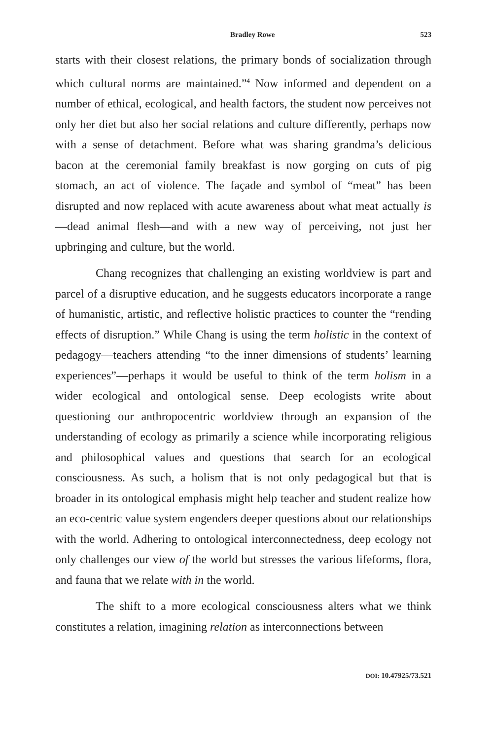Bradley Rowe 523
starts with their closest relations, the primary bonds of socialization through which cultural norms are maintained.”<sup>4</sup> Now informed and dependent on a number of ethical, ecological, and health factors, the student now perceives not only her diet but also her social relations and culture differently, perhaps now with a sense of detachment. Before what was sharing grandma’s delicious bacon at the ceremonial family breakfast is now gorging on cuts of pig stomach, an act of violence. The façade and symbol of “meat” has been disrupted and now replaced with acute awareness about what meat actually is—dead animal flesh—and with a new way of perceiving, not just her upbringing and culture, but the world.
Chang recognizes that challenging an existing worldview is part and parcel of a disruptive education, and he suggests educators incorporate a range of humanistic, artistic, and reflective holistic practices to counter the “rending effects of disruption.” While Chang is using the term holistic in the context of pedagogy—teachers attending “to the inner dimensions of students’ learning experiences”—perhaps it would be useful to think of the term holism in a wider ecological and ontological sense. Deep ecologists write about questioning our anthropocentric worldview through an expansion of the understanding of ecology as primarily a science while incorporating religious and philosophical values and questions that search for an ecological consciousness. As such, a holism that is not only pedagogical but that is broader in its ontological emphasis might help teacher and student realize how an eco-centric value system engenders deeper questions about our relationships with the world. Adhering to ontological interconnectedness, deep ecology not only challenges our view of the world but stresses the various lifeforms, flora, and fauna that we relate with in the world.
The shift to a more ecological consciousness alters what we think constitutes a relation, imagining relation as interconnections between
DOI: 10.47925/73.521